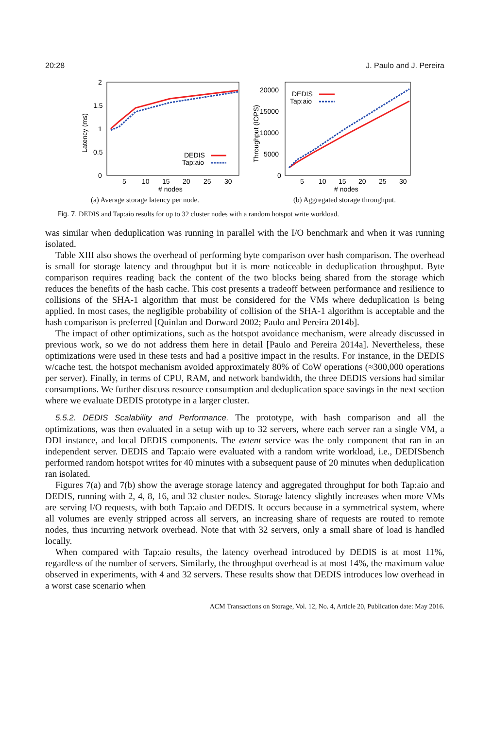20:28 J. Paulo and J. Pereira
2
1.5
1
0.5
0
5
10
15
20
25
30
# nodes
Latency (ms)
DEDIS
Tap:aio
(a) Average storage latency per node.
20000
15000
10000
5000
0
5
10
15
20
25
30
# nodes
Throughput (IOPS)
DEDIS
Tap:aio
(b) Aggregated storage throughput.
Fig. 7. DEDIS and Tap:aio results for up to 32 cluster nodes with a random hotspot write workload.
was similar when deduplication was running in parallel with the I/O benchmark and when it was running isolated.
Table XIII also shows the overhead of performing byte comparison over hash comparison. The overhead is small for storage latency and throughput but it is more noticeable in deduplication throughput. Byte comparison requires reading back the content of the two blocks being shared from the storage which reduces the benefits of the hash cache. This cost presents a tradeoff between performance and resilience to collisions of the SHA-1 algorithm that must be considered for the VMs where deduplication is being applied. In most cases, the negligible probability of collision of the SHA-1 algorithm is acceptable and the hash comparison is preferred [Quinlan and Dorward 2002; Paulo and Pereira 2014b].
The impact of other optimizations, such as the hotspot avoidance mechanism, were already discussed in previous work, so we do not address them here in detail [Paulo and Pereira 2014a]. Nevertheless, these optimizations were used in these tests and had a positive impact in the results. For instance, in the DEDIS w/cache test, the hotspot mechanism avoided approximately 80% of CoW operations (≈300,000 operations per server). Finally, in terms of CPU, RAM, and network bandwidth, the three DEDIS versions had similar consumptions. We further discuss resource consumption and deduplication space savings in the next section where we evaluate DEDIS prototype in a larger cluster.
5.5.2. DEDIS Scalability and Performance. The prototype, with hash comparison and all the optimizations, was then evaluated in a setup with up to 32 servers, where each server ran a single VM, a DDI instance, and local DEDIS components. The extent service was the only component that ran in an independent server. DEDIS and Tap:aio were evaluated with a random write workload, i.e., DEDISbench performed random hotspot writes for 40 minutes with a subsequent pause of 20 minutes when deduplication ran isolated.
Figures 7(a) and 7(b) show the average storage latency and aggregated throughput for both Tap:aio and DEDIS, running with 2, 4, 8, 16, and 32 cluster nodes. Storage latency slightly increases when more VMs are serving I/O requests, with both Tap:aio and DEDIS. It occurs because in a symmetrical system, where all volumes are evenly stripped across all servers, an increasing share of requests are routed to remote nodes, thus incurring network overhead. Note that with 32 servers, only a small share of load is handled locally.
When compared with Tap:aio results, the latency overhead introduced by DEDIS is at most 11%, regardless of the number of servers. Similarly, the throughput overhead is at most 14%, the maximum value observed in experiments, with 4 and 32 servers. These results show that DEDIS introduces low overhead in a worst case scenario when
ACM Transactions on Storage, Vol. 12, No. 4, Article 20, Publication date: May 2016.